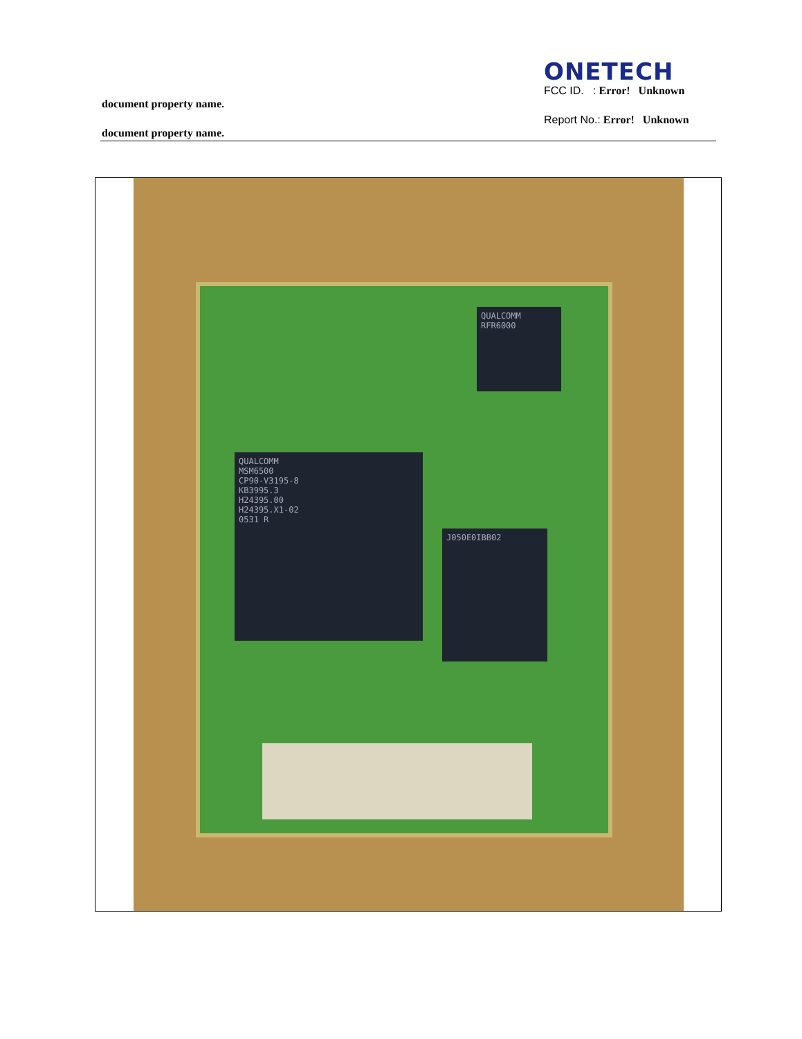ONETECH
FCC ID. : Error! Unknown
Report No.: Error! Unknown
document property name.
document property name.
QUALCOMM
MSM6500
CP90-V3195-8
KB3995.3
H24395.00
H24395.X1-02
0531 R
J050E0IBB02
QUALCOMM
RFR6000